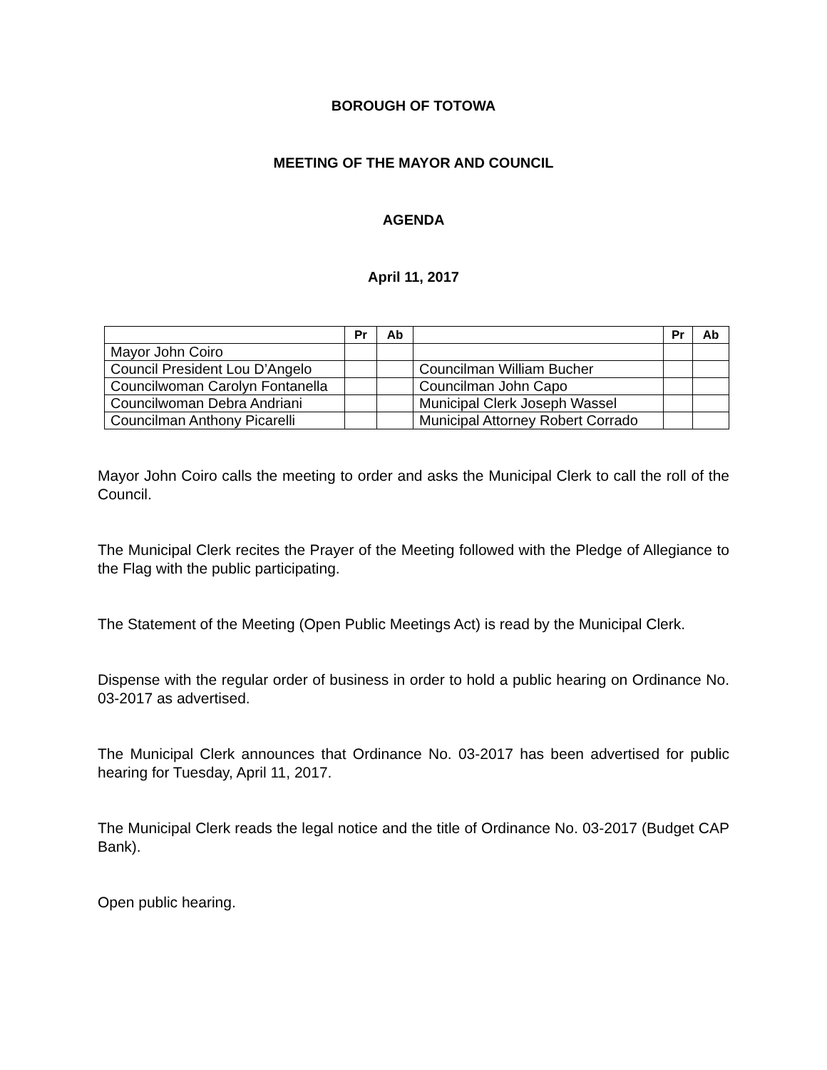BOROUGH OF TOTOWA
MEETING OF THE MAYOR AND COUNCIL
AGENDA
April 11, 2017
| | Pr | Ab | | Pr | Ab |
| --- | --- | --- | --- | --- | --- |
| Mayor John Coiro | | | | | |
| Council President Lou D’Angelo | | | Councilman William Bucher | | |
| Councilwoman Carolyn Fontanella | | | Councilman John Capo | | |
| Councilwoman Debra Andriani | | | Municipal Clerk Joseph Wassel | | |
| Councilman Anthony Picarelli | | | Municipal Attorney Robert Corrado | | |
Mayor John Coiro calls the meeting to order and asks the Municipal Clerk to call the roll of the Council.
The Municipal Clerk recites the Prayer of the Meeting followed with the Pledge of Allegiance to the Flag with the public participating.
The Statement of the Meeting (Open Public Meetings Act) is read by the Municipal Clerk.
Dispense with the regular order of business in order to hold a public hearing on Ordinance No. 03-2017 as advertised.
The Municipal Clerk announces that Ordinance No. 03-2017 has been advertised for public hearing for Tuesday, April 11, 2017.
The Municipal Clerk reads the legal notice and the title of Ordinance No. 03-2017 (Budget CAP Bank).
Open public hearing.